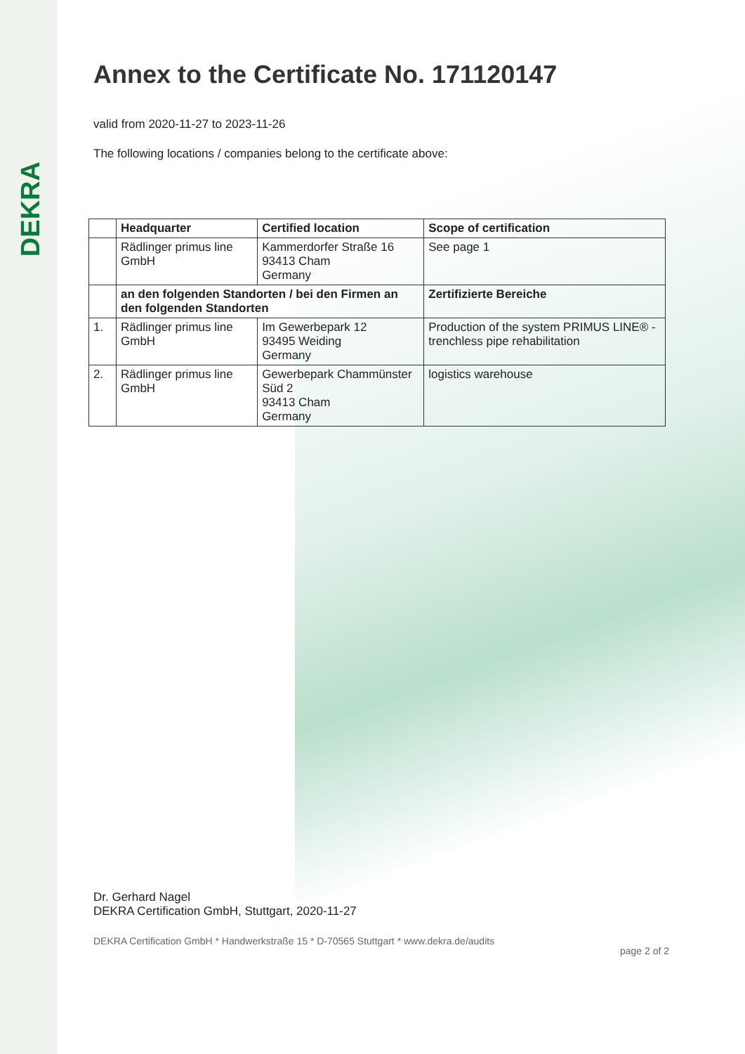DEKRA
Annex to the Certificate No. 171120147
valid from 2020-11-27 to 2023-11-26
The following locations / companies belong to the certificate above:
| | Headquarter | Certified location | Scope of certification |
| --- | --- | --- | --- |
| | Rädlinger primus line GmbH | Kammerdorfer Straße 16 93413 Cham Germany | See page 1 |
| | an den folgenden Standorten / bei den Firmen an den folgenden Standorten | | Zertifizierte Bereiche |
| 1. | Rädlinger primus line GmbH | Im Gewerbepark 12 93495 Weiding Germany | Production of the system PRIMUS LINE® - trenchless pipe rehabilitation |
| 2. | Rädlinger primus line GmbH | Gewerbepark Chammünster Süd 2 93413 Cham Germany | logistics warehouse |
Dr. Gerhard Nagel
DEKRA Certification GmbH, Stuttgart, 2020-11-27
DEKRA Certification GmbH * Handwerkstraße 15 * D-70565 Stuttgart * www.dekra.de/audits page 2 of 2